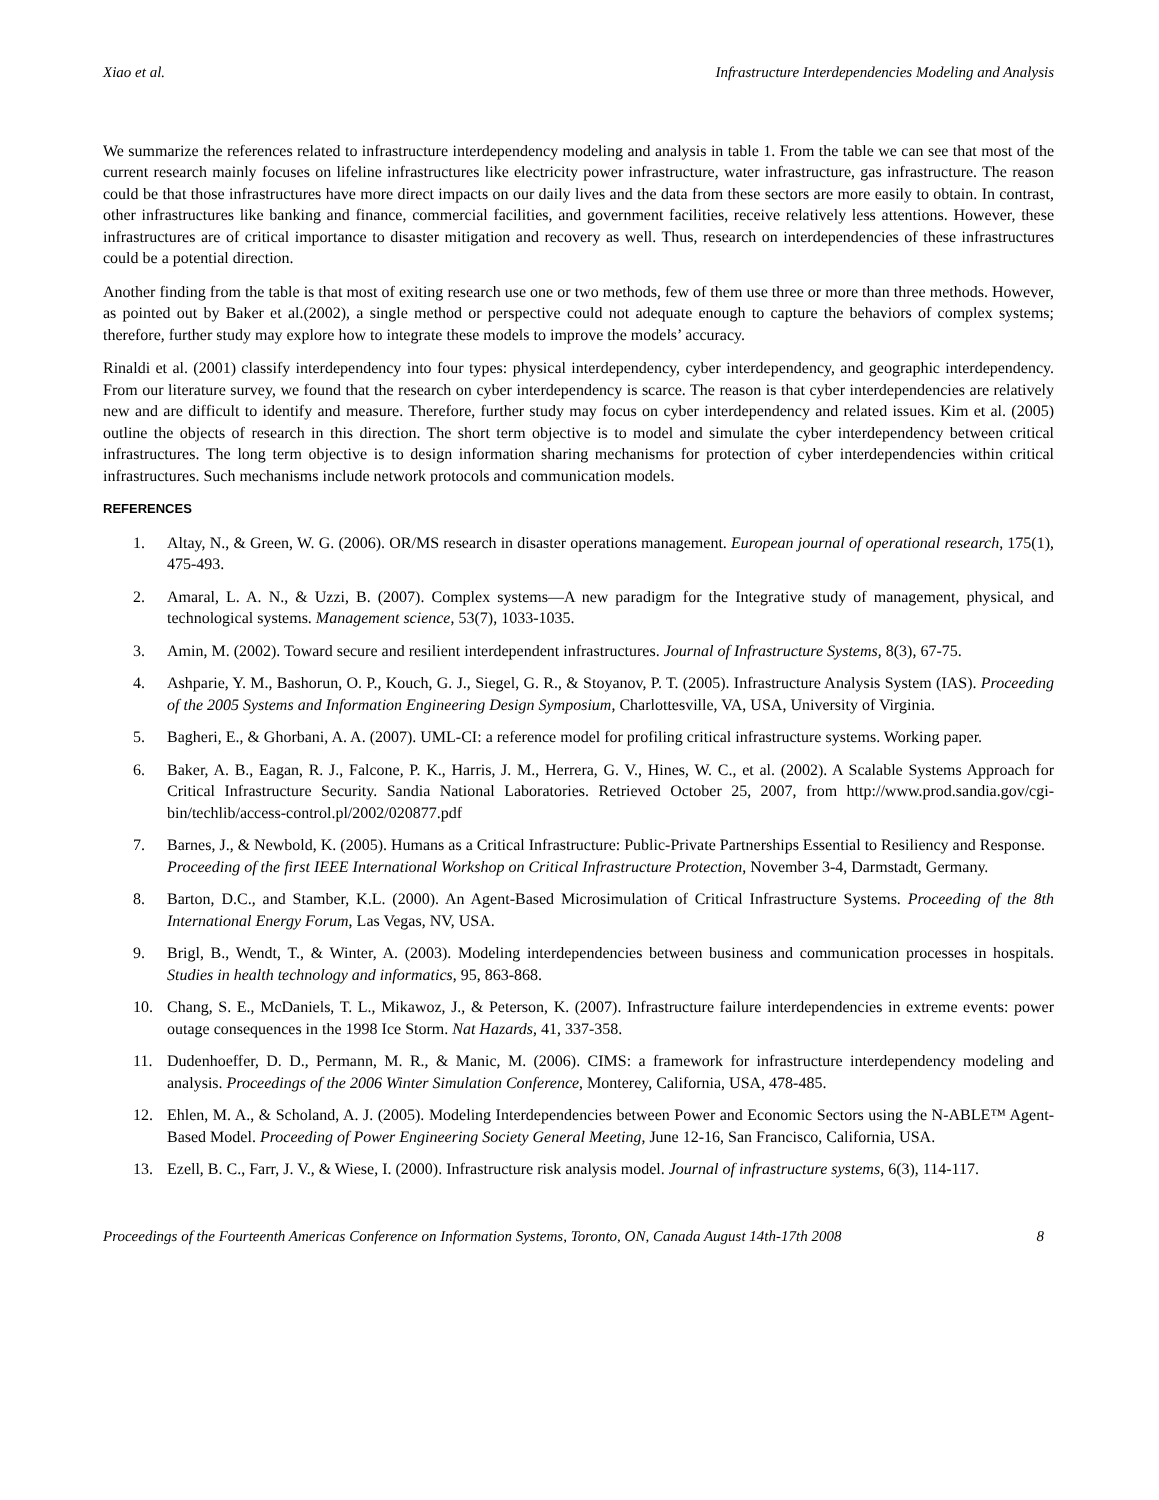Xiao et al. Infrastructure Interdependencies Modeling and Analysis
We summarize the references related to infrastructure interdependency modeling and analysis in table 1. From the table we can see that most of the current research mainly focuses on lifeline infrastructures like electricity power infrastructure, water infrastructure, gas infrastructure. The reason could be that those infrastructures have more direct impacts on our daily lives and the data from these sectors are more easily to obtain. In contrast, other infrastructures like banking and finance, commercial facilities, and government facilities, receive relatively less attentions. However, these infrastructures are of critical importance to disaster mitigation and recovery as well. Thus, research on interdependencies of these infrastructures could be a potential direction.
Another finding from the table is that most of exiting research use one or two methods, few of them use three or more than three methods. However, as pointed out by Baker et al.(2002), a single method or perspective could not adequate enough to capture the behaviors of complex systems; therefore, further study may explore how to integrate these models to improve the models’ accuracy.
Rinaldi et al. (2001) classify interdependency into four types: physical interdependency, cyber interdependency, and geographic interdependency. From our literature survey, we found that the research on cyber interdependency is scarce. The reason is that cyber interdependencies are relatively new and are difficult to identify and measure. Therefore, further study may focus on cyber interdependency and related issues. Kim et al. (2005) outline the objects of research in this direction. The short term objective is to model and simulate the cyber interdependency between critical infrastructures. The long term objective is to design information sharing mechanisms for protection of cyber interdependencies within critical infrastructures. Such mechanisms include network protocols and communication models.
REFERENCES
1. Altay, N., & Green, W. G. (2006). OR/MS research in disaster operations management. European journal of operational research, 175(1), 475-493.
2. Amaral, L. A. N., & Uzzi, B. (2007). Complex systems—A new paradigm for the Integrative study of management, physical, and technological systems. Management science, 53(7), 1033-1035.
3. Amin, M. (2002). Toward secure and resilient interdependent infrastructures. Journal of Infrastructure Systems, 8(3), 67-75.
4. Ashparie, Y. M., Bashorun, O. P., Kouch, G. J., Siegel, G. R., & Stoyanov, P. T. (2005). Infrastructure Analysis System (IAS). Proceeding of the 2005 Systems and Information Engineering Design Symposium, Charlottesville, VA, USA, University of Virginia.
5. Bagheri, E., & Ghorbani, A. A. (2007). UML-CI: a reference model for profiling critical infrastructure systems. Working paper.
6. Baker, A. B., Eagan, R. J., Falcone, P. K., Harris, J. M., Herrera, G. V., Hines, W. C., et al. (2002). A Scalable Systems Approach for Critical Infrastructure Security. Sandia National Laboratories. Retrieved October 25, 2007, from http://www.prod.sandia.gov/cgi-bin/techlib/access-control.pl/2002/020877.pdf
7. Barnes, J., & Newbold, K. (2005). Humans as a Critical Infrastructure: Public-Private Partnerships Essential to Resiliency and Response. Proceeding of the first IEEE International Workshop on Critical Infrastructure Protection, November 3-4, Darmstadt, Germany.
8. Barton, D.C., and Stamber, K.L. (2000). An Agent-Based Microsimulation of Critical Infrastructure Systems. Proceeding of the 8th International Energy Forum, Las Vegas, NV, USA.
9. Brigl, B., Wendt, T., & Winter, A. (2003). Modeling interdependencies between business and communication processes in hospitals. Studies in health technology and informatics, 95, 863-868.
10. Chang, S. E., McDaniels, T. L., Mikawoz, J., & Peterson, K. (2007). Infrastructure failure interdependencies in extreme events: power outage consequences in the 1998 Ice Storm. Nat Hazards, 41, 337-358.
11. Dudenhoeffer, D. D., Permann, M. R., & Manic, M. (2006). CIMS: a framework for infrastructure interdependency modeling and analysis. Proceedings of the 2006 Winter Simulation Conference, Monterey, California, USA, 478-485.
12. Ehlen, M. A., & Scholand, A. J. (2005). Modeling Interdependencies between Power and Economic Sectors using the N-ABLE™ Agent-Based Model. Proceeding of Power Engineering Society General Meeting, June 12-16, San Francisco, California, USA.
13. Ezell, B. C., Farr, J. V., & Wiese, I. (2000). Infrastructure risk analysis model. Journal of infrastructure systems, 6(3), 114-117.
Proceedings of the Fourteenth Americas Conference on Information Systems, Toronto, ON, Canada August 14th-17th 2008 8